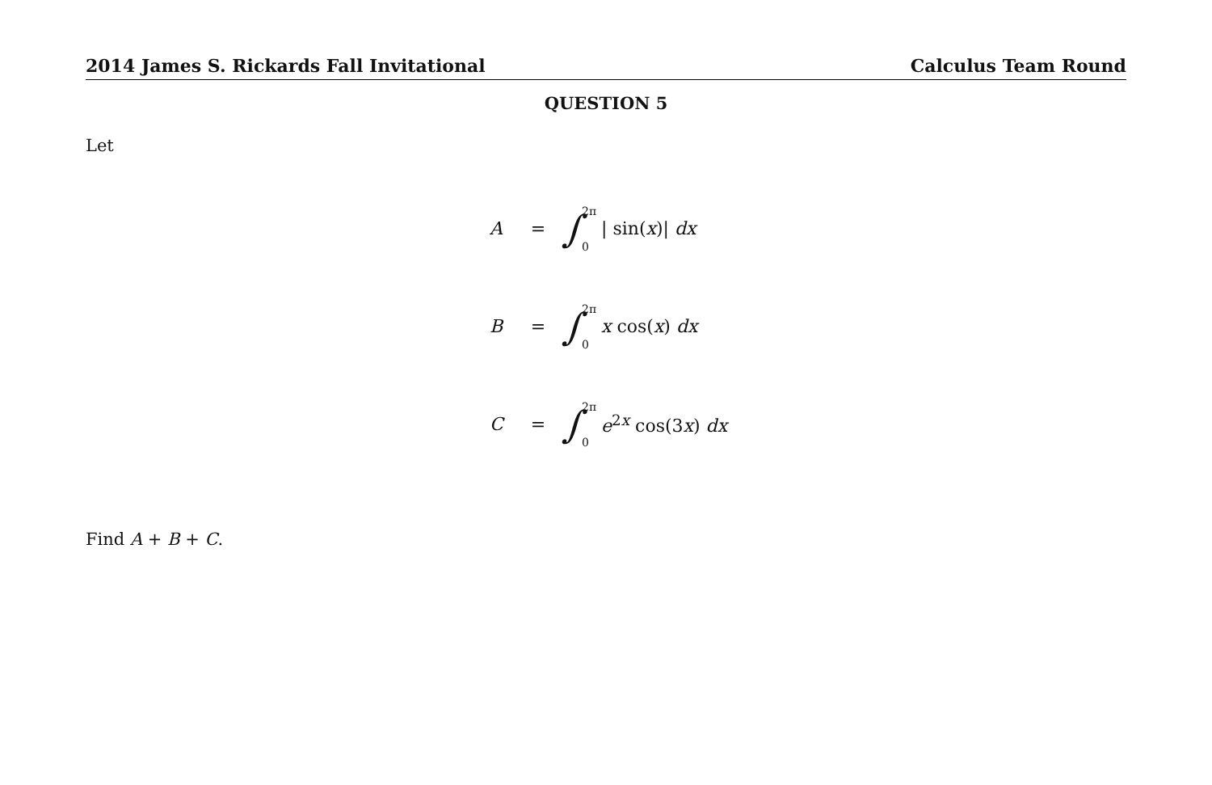2014 James S. Rickards Fall Invitational Calculus Team Round
QUESTION 5
Let
A = ∫ 2π
0 | sin(x)| dx
B = ∫ 2π
0 x cos(x) dx
C = ∫ 2π
0 e<sup>2x</sup> cos(3x) dx
Find A + B + C.